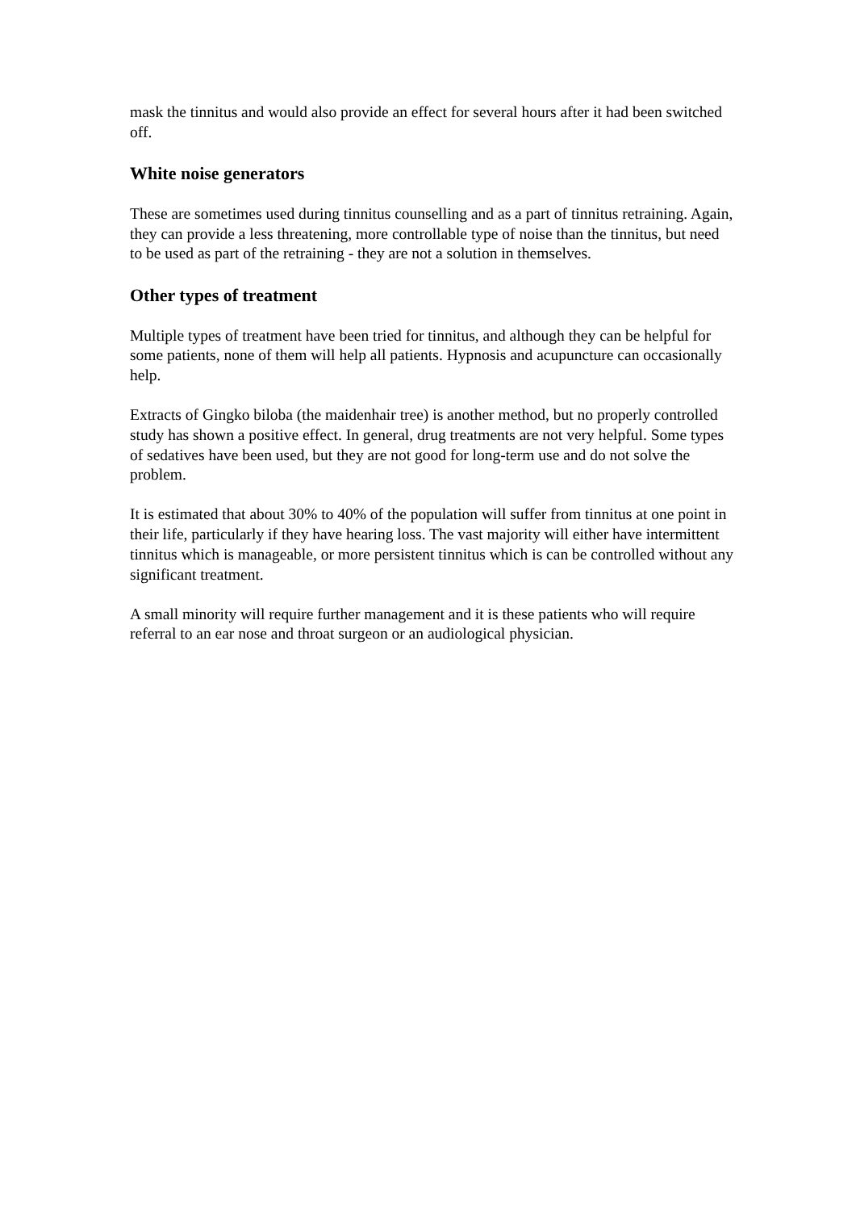mask the tinnitus and would also provide an effect for several hours after it had been switched off.
White noise generators
These are sometimes used during tinnitus counselling and as a part of tinnitus retraining. Again, they can provide a less threatening, more controllable type of noise than the tinnitus, but need to be used as part of the retraining - they are not a solution in themselves.
Other types of treatment
Multiple types of treatment have been tried for tinnitus, and although they can be helpful for some patients, none of them will help all patients. Hypnosis and acupuncture can occasionally help.
Extracts of Gingko biloba (the maidenhair tree) is another method, but no properly controlled study has shown a positive effect. In general, drug treatments are not very helpful. Some types of sedatives have been used, but they are not good for long-term use and do not solve the problem.
It is estimated that about 30% to 40% of the population will suffer from tinnitus at one point in their life, particularly if they have hearing loss. The vast majority will either have intermittent tinnitus which is manageable, or more persistent tinnitus which is can be controlled without any significant treatment.
A small minority will require further management and it is these patients who will require referral to an ear nose and throat surgeon or an audiological physician.